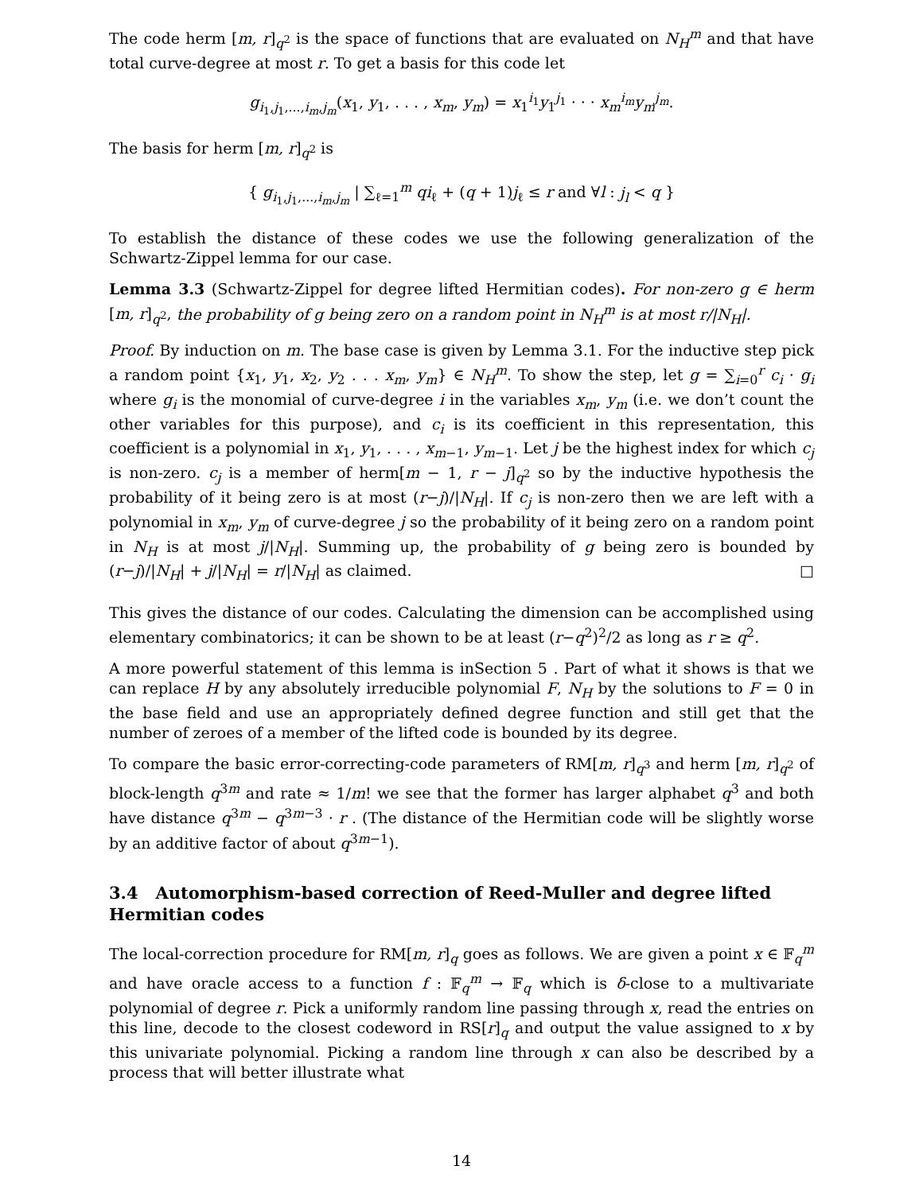The code herm [m, r]<sub>q<sup>2</sup></sub> is the space of functions that are evaluated on N<sub>H</sub><sup>m</sup> and that have total curve-degree at most r. To get a basis for this code let
g<sub>i<sub>1</sub>,j<sub>1</sub>,...,i<sub>m</sub>,j<sub>m</sub></sub>(x<sub>1</sub>, y<sub>1</sub>, . . . , x<sub>m</sub>, y<sub>m</sub>) = x<sub>1</sub><sup>i<sub>1</sub></sup>y<sub>1</sub><sup>j<sub>1</sub></sup> · · · x<sub>m</sub><sup>i<sub>m</sub></sup>y<sub>m</sub><sup>j<sub>m</sub></sup>.
The basis for herm [m, r]<sub>q<sup>2</sup></sub> is
{ g<sub>i<sub>1</sub>,j<sub>1</sub>,...,i<sub>m</sub>,j<sub>m</sub></sub> | ∑<sub>ℓ=1</sub><sup>m</sup> qi<sub>ℓ</sub> + (q + 1)j<sub>ℓ</sub> ≤ r and ∀l : j<sub>l</sub> < q }
To establish the distance of these codes we use the following generalization of the Schwartz-Zippel lemma for our case.
Lemma 3.3 (Schwartz-Zippel for degree lifted Hermitian codes). For non-zero g ∈ herm [m, r]<sub>q<sup>2</sup></sub>, the probability of g being zero on a random point in N<sub>H</sub><sup>m</sup> is at most r/|N<sub>H</sub>|.
Proof. By induction on m. The base case is given by Lemma 3.1. For the inductive step pick a random point {x<sub>1</sub>, y<sub>1</sub>, x<sub>2</sub>, y<sub>2</sub> . . . x<sub>m</sub>, y<sub>m</sub>} ∈ N<sub>H</sub><sup>m</sup>. To show the step, let g = ∑<sub>i=0</sub><sup>r</sup> c<sub>i</sub> · g<sub>i</sub> where g<sub>i</sub> is the monomial of curve-degree i in the variables x<sub>m</sub>, y<sub>m</sub> (i.e. we don’t count the other variables for this purpose), and c<sub>i</sub> is its coefficient in this representation, this coefficient is a polynomial in x<sub>1</sub>, y<sub>1</sub>, . . . , x<sub>m−1</sub>, y<sub>m−1</sub>. Let j be the highest index for which c<sub>j</sub> is non-zero. c<sub>j</sub> is a member of herm[m − 1, r − j]<sub>q<sup>2</sup></sub> so by the inductive hypothesis the probability of it being zero is at most (r−j)/|N<sub>H</sub>|. If c<sub>j</sub> is non-zero then we are left with a polynomial in x<sub>m</sub>, y<sub>m</sub> of curve-degree j so the probability of it being zero on a random point in N<sub>H</sub> is at most j/|N<sub>H</sub>|. Summing up, the probability of g being zero is bounded by (r−j)/|N<sub>H</sub>| + j/|N<sub>H</sub>| = r/|N<sub>H</sub>| as claimed. □
This gives the distance of our codes. Calculating the dimension can be accomplished using elementary combinatorics; it can be shown to be at least (r−q<sup>2</sup>)<sup>2</sup>/2 as long as r ≥ q<sup>2</sup>.
A more powerful statement of this lemma is inSection 5 . Part of what it shows is that we can replace H by any absolutely irreducible polynomial F, N<sub>H</sub> by the solutions to F = 0 in the base field and use an appropriately defined degree function and still get that the number of zeroes of a member of the lifted code is bounded by its degree.
To compare the basic error-correcting-code parameters of RM[m, r]<sub>q<sup>3</sup></sub> and herm [m, r]<sub>q<sup>2</sup></sub> of block-length q<sup>3m</sup> and rate ≈ 1/m! we see that the former has larger alphabet q<sup>3</sup> and both have distance q<sup>3m</sup> − q<sup>3m−3</sup> · r . (The distance of the Hermitian code will be slightly worse by an additive factor of about q<sup>3m−1</sup>).
3.4 Automorphism-based correction of Reed-Muller and degree lifted Hermitian codes
The local-correction procedure for RM[m, r]<sub>q</sub> goes as follows. We are given a point x ∈ 𝔽<sub>q</sub><sup>m</sup> and have oracle access to a function f : 𝔽<sub>q</sub><sup>m</sup> → 𝔽<sub>q</sub> which is δ-close to a multivariate polynomial of degree r. Pick a uniformly random line passing through x, read the entries on this line, decode to the closest codeword in RS[r]<sub>q</sub> and output the value assigned to x by this univariate polynomial. Picking a random line through x can also be described by a process that will better illustrate what
14